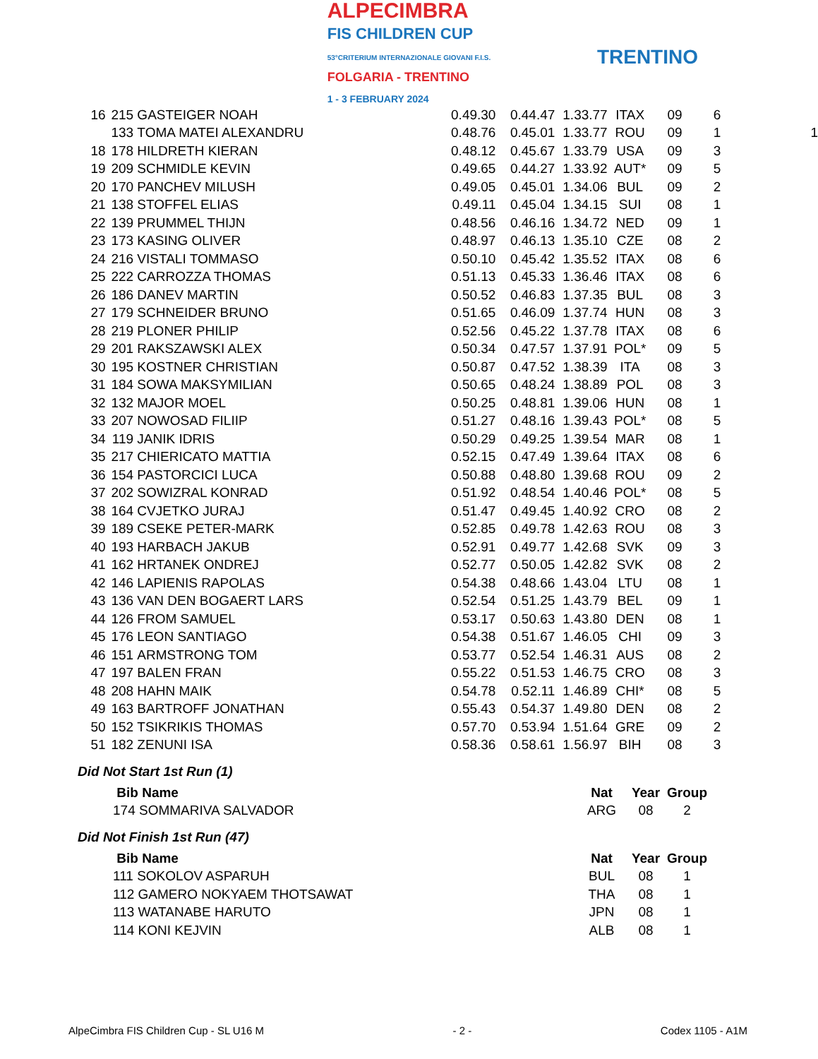ALPECIMBRA
FIS CHILDREN CUP
53°CRITERIUM INTERNAZIONALE GIOVANI F.I.S.
FOLGARIA - TRENTINO
1 - 3 FEBRUARY 2024
TRENTINO
| 16 | 215 | GASTEIGER NOAH | 0.49.30 | 0.44.47 | 1.33.77 | ITAX | 09 | 6 | |
| | 133 | TOMA MATEI ALEXANDRU | 0.48.76 | 0.45.01 | 1.33.77 | ROU | 09 | 1 | 1 |
| 18 | 178 | HILDRETH KIERAN | 0.48.12 | 0.45.67 | 1.33.79 | USA | 09 | 3 | |
| 19 | 209 | SCHMIDLE KEVIN | 0.49.65 | 0.44.27 | 1.33.92 | AUT* | 09 | 5 | |
| 20 | 170 | PANCHEV MILUSH | 0.49.05 | 0.45.01 | 1.34.06 | BUL | 09 | 2 | |
| 21 | 138 | STOFFEL ELIAS | 0.49.11 | 0.45.04 | 1.34.15 | SUI | 08 | 1 | |
| 22 | 139 | PRUMMEL THIJN | 0.48.56 | 0.46.16 | 1.34.72 | NED | 09 | 1 | |
| 23 | 173 | KASING OLIVER | 0.48.97 | 0.46.13 | 1.35.10 | CZE | 08 | 2 | |
| 24 | 216 | VISTALI TOMMASO | 0.50.10 | 0.45.42 | 1.35.52 | ITAX | 08 | 6 | |
| 25 | 222 | CARROZZA THOMAS | 0.51.13 | 0.45.33 | 1.36.46 | ITAX | 08 | 6 | |
| 26 | 186 | DANEV MARTIN | 0.50.52 | 0.46.83 | 1.37.35 | BUL | 08 | 3 | |
| 27 | 179 | SCHNEIDER BRUNO | 0.51.65 | 0.46.09 | 1.37.74 | HUN | 08 | 3 | |
| 28 | 219 | PLONER PHILIP | 0.52.56 | 0.45.22 | 1.37.78 | ITAX | 08 | 6 | |
| 29 | 201 | RAKSZAWSKI ALEX | 0.50.34 | 0.47.57 | 1.37.91 | POL* | 09 | 5 | |
| 30 | 195 | KOSTNER CHRISTIAN | 0.50.87 | 0.47.52 | 1.38.39 | ITA | 08 | 3 | |
| 31 | 184 | SOWA MAKSYMILIAN | 0.50.65 | 0.48.24 | 1.38.89 | POL | 08 | 3 | |
| 32 | 132 | MAJOR MOEL | 0.50.25 | 0.48.81 | 1.39.06 | HUN | 08 | 1 | |
| 33 | 207 | NOWOSAD FILIIP | 0.51.27 | 0.48.16 | 1.39.43 | POL* | 08 | 5 | |
| 34 | 119 | JANIK IDRIS | 0.50.29 | 0.49.25 | 1.39.54 | MAR | 08 | 1 | |
| 35 | 217 | CHIERICATO MATTIA | 0.52.15 | 0.47.49 | 1.39.64 | ITAX | 08 | 6 | |
| 36 | 154 | PASTORCICI LUCA | 0.50.88 | 0.48.80 | 1.39.68 | ROU | 09 | 2 | |
| 37 | 202 | SOWIZRAL KONRAD | 0.51.92 | 0.48.54 | 1.40.46 | POL* | 08 | 5 | |
| 38 | 164 | CVJETKO JURAJ | 0.51.47 | 0.49.45 | 1.40.92 | CRO | 08 | 2 | |
| 39 | 189 | CSEKE PETER-MARK | 0.52.85 | 0.49.78 | 1.42.63 | ROU | 08 | 3 | |
| 40 | 193 | HARBACH JAKUB | 0.52.91 | 0.49.77 | 1.42.68 | SVK | 09 | 3 | |
| 41 | 162 | HRTANEK ONDREJ | 0.52.77 | 0.50.05 | 1.42.82 | SVK | 08 | 2 | |
| 42 | 146 | LAPIENIS RAPOLAS | 0.54.38 | 0.48.66 | 1.43.04 | LTU | 08 | 1 | |
| 43 | 136 | VAN DEN BOGAERT LARS | 0.52.54 | 0.51.25 | 1.43.79 | BEL | 09 | 1 | |
| 44 | 126 | FROM SAMUEL | 0.53.17 | 0.50.63 | 1.43.80 | DEN | 08 | 1 | |
| 45 | 176 | LEON SANTIAGO | 0.54.38 | 0.51.67 | 1.46.05 | CHI | 09 | 3 | |
| 46 | 151 | ARMSTRONG TOM | 0.53.77 | 0.52.54 | 1.46.31 | AUS | 08 | 2 | |
| 47 | 197 | BALEN FRAN | 0.55.22 | 0.51.53 | 1.46.75 | CRO | 08 | 3 | |
| 48 | 208 | HAHN MAIK | 0.54.78 | 0.52.11 | 1.46.89 | CHI* | 08 | 5 | |
| 49 | 163 | BARTROFF JONATHAN | 0.55.43 | 0.54.37 | 1.49.80 | DEN | 08 | 2 | |
| 50 | 152 | TSIKRIKIS THOMAS | 0.57.70 | 0.53.94 | 1.51.64 | GRE | 09 | 2 | |
| 51 | 182 | ZENUNI ISA | 0.58.36 | 0.58.61 | 1.56.97 | BIH | 08 | 3 | |
Did Not Start 1st Run (1)
| Bib Name | Nat | Year | Group |
| --- | --- | --- | --- |
| 174 SOMMARIVA SALVADOR | ARG | 08 | 2 |
Did Not Finish 1st Run (47)
| Bib Name | Nat | Year | Group |
| --- | --- | --- | --- |
| 111 SOKOLOV ASPARUH | BUL | 08 | 1 |
| 112 GAMERO NOKYAEM THOTSAWAT | THA | 08 | 1 |
| 113 WATANABE HARUTO | JPN | 08 | 1 |
| 114 KONI KEJVIN | ALB | 08 | 1 |
AlpeCimbra FIS Children Cup - SL U16 M - 2 - Codex 1105 - A1M